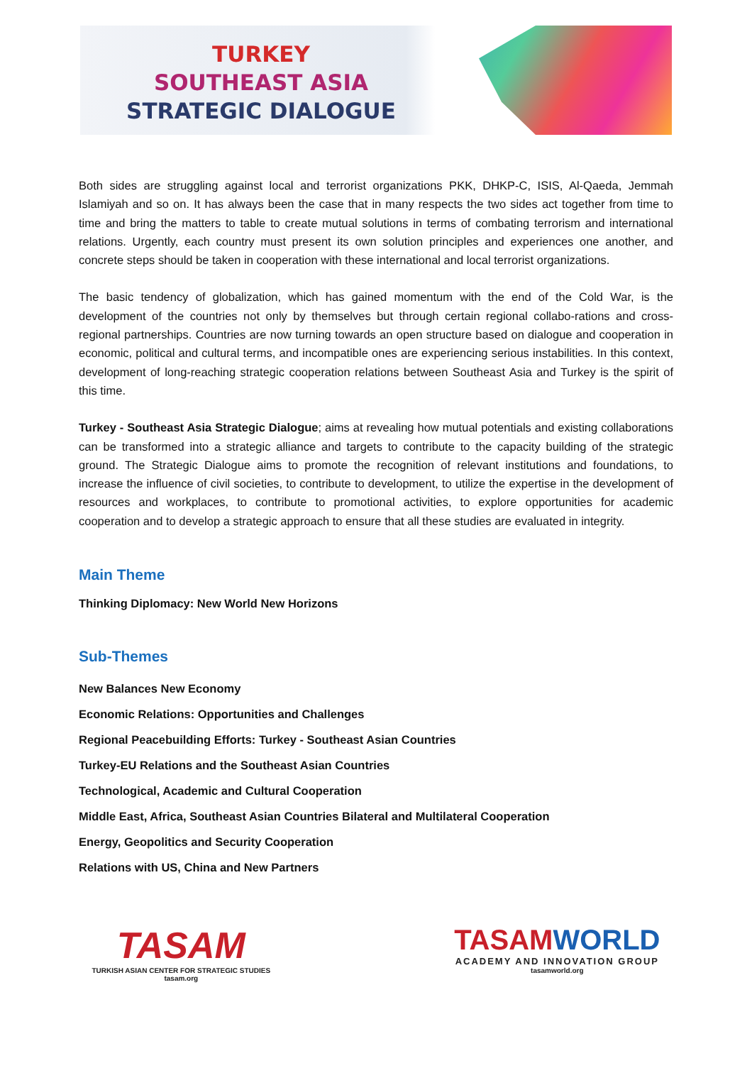TURKEY
SOUTHEAST ASIA
STRATEGIC DIALOGUE
Both sides are struggling against local and terrorist organizations PKK, DHKP-C, ISIS, Al-Qaeda, Jemmah Islamiyah and so on. It has always been the case that in many respects the two sides act together from time to time and bring the matters to table to create mutual solutions in terms of combating terrorism and international relations. Urgently, each country must present its own solution principles and experiences one another, and concrete steps should be taken in cooperation with these international and local terrorist organizations.
The basic tendency of globalization, which has gained momentum with the end of the Cold War, is the development of the countries not only by themselves but through certain regional collabo-rations and cross-regional partnerships. Countries are now turning towards an open structure based on dialogue and cooperation in economic, political and cultural terms, and incompatible ones are experiencing serious instabilities. In this context, development of long-reaching strategic cooperation relations between Southeast Asia and Turkey is the spirit of this time.
Turkey - Southeast Asia Strategic Dialogue; aims at revealing how mutual potentials and existing collaborations can be transformed into a strategic alliance and targets to contribute to the capacity building of the strategic ground. The Strategic Dialogue aims to promote the recognition of relevant institutions and foundations, to increase the influence of civil societies, to contribute to development, to utilize the expertise in the development of resources and workplaces, to contribute to promotional activities, to explore opportunities for academic cooperation and to develop a strategic approach to ensure that all these studies are evaluated in integrity.
Main Theme
Thinking Diplomacy: New World New Horizons
Sub-Themes
New Balances New Economy
Economic Relations: Opportunities and Challenges
Regional Peacebuilding Efforts: Turkey - Southeast Asian Countries
Turkey-EU Relations and the Southeast Asian Countries
Technological, Academic and Cultural Cooperation
Middle East, Africa, Southeast Asian Countries Bilateral and Multilateral Cooperation
Energy, Geopolitics and Security Cooperation
Relations with US, China and New Partners
TASAM
TURKISH ASIAN CENTER FOR STRATEGIC STUDIES
tasam.org
TASAMWORLD
ACADEMY AND INNOVATION GROUP
tasamworld.org